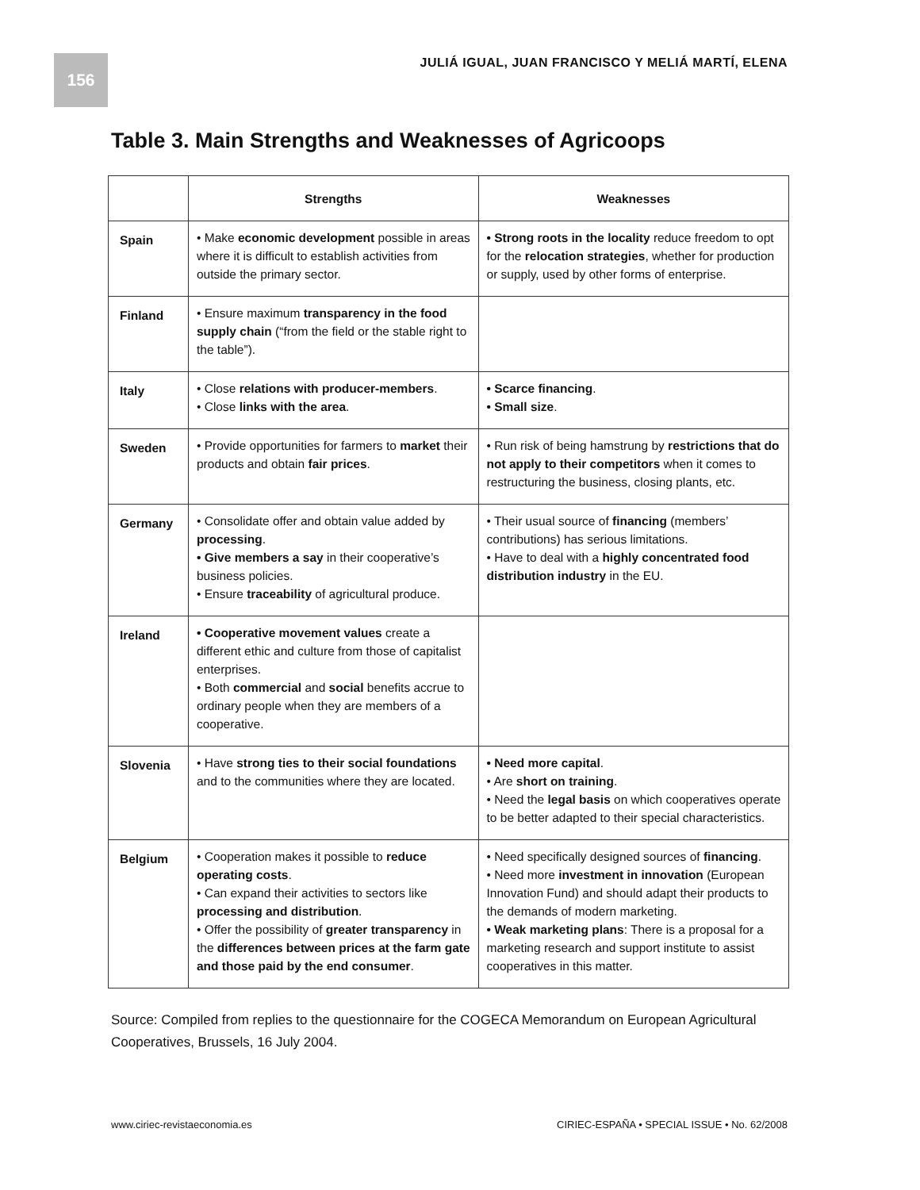156
JULIÁ IGUAL, JUAN FRANCISCO Y MELIÁ MARTÍ, ELENA
Table 3. Main Strengths and Weaknesses of Agricoops
| | Strengths | Weaknesses |
| --- | --- | --- |
| Spain | • Make economic development possible in areas where it is difficult to establish activities from outside the primary sector. | • Strong roots in the locality reduce freedom to opt for the relocation strategies , whether for production or supply, used by other forms of enterprise. |
| Finland | • Ensure maximum transparency in the food supply chain (“from the field or the stable right to the table”). | |
| Italy | • Close relations with producer-members . • Close links with the area . | • Scarce financing . • Small size . |
| Sweden | • Provide opportunities for farmers to market their products and obtain fair prices . | • Run risk of being hamstrung by restrictions that do not apply to their competitors when it comes to restructuring the business, closing plants, etc. |
| Germany | • Consolidate offer and obtain value added by processing . • Give members a say in their cooperative’s business policies. • Ensure traceability of agricultural produce. | • Their usual source of financing (members’ contributions) has serious limitations. • Have to deal with a highly concentrated food distribution industry in the EU. |
| Ireland | • Cooperative movement values create a different ethic and culture from those of capitalist enterprises. • Both commercial and social benefits accrue to ordinary people when they are members of a cooperative. | |
| Slovenia | • Have strong ties to their social foundations and to the communities where they are located. | • Need more capital . • Are short on training . • Need the legal basis on which cooperatives operate to be better adapted to their special characteristics. |
| Belgium | • Cooperation makes it possible to reduce operating costs . • Can expand their activities to sectors like processing and distribution . • Offer the possibility of greater transparency in the differences between prices at the farm gate and those paid by the end consumer . | • Need specifically designed sources of financing . • Need more investment in innovation (European Innovation Fund) and should adapt their products to the demands of modern marketing. • Weak marketing plans : There is a proposal for a marketing research and support institute to assist cooperatives in this matter. |
Source: Compiled from replies to the questionnaire for the COGECA Memorandum on European Agricultural Cooperatives, Brussels, 16 July 2004.
www.ciriec-revistaeconomia.es CIRIEC-ESPAÑA • SPECIAL ISSUE • No. 62/2008